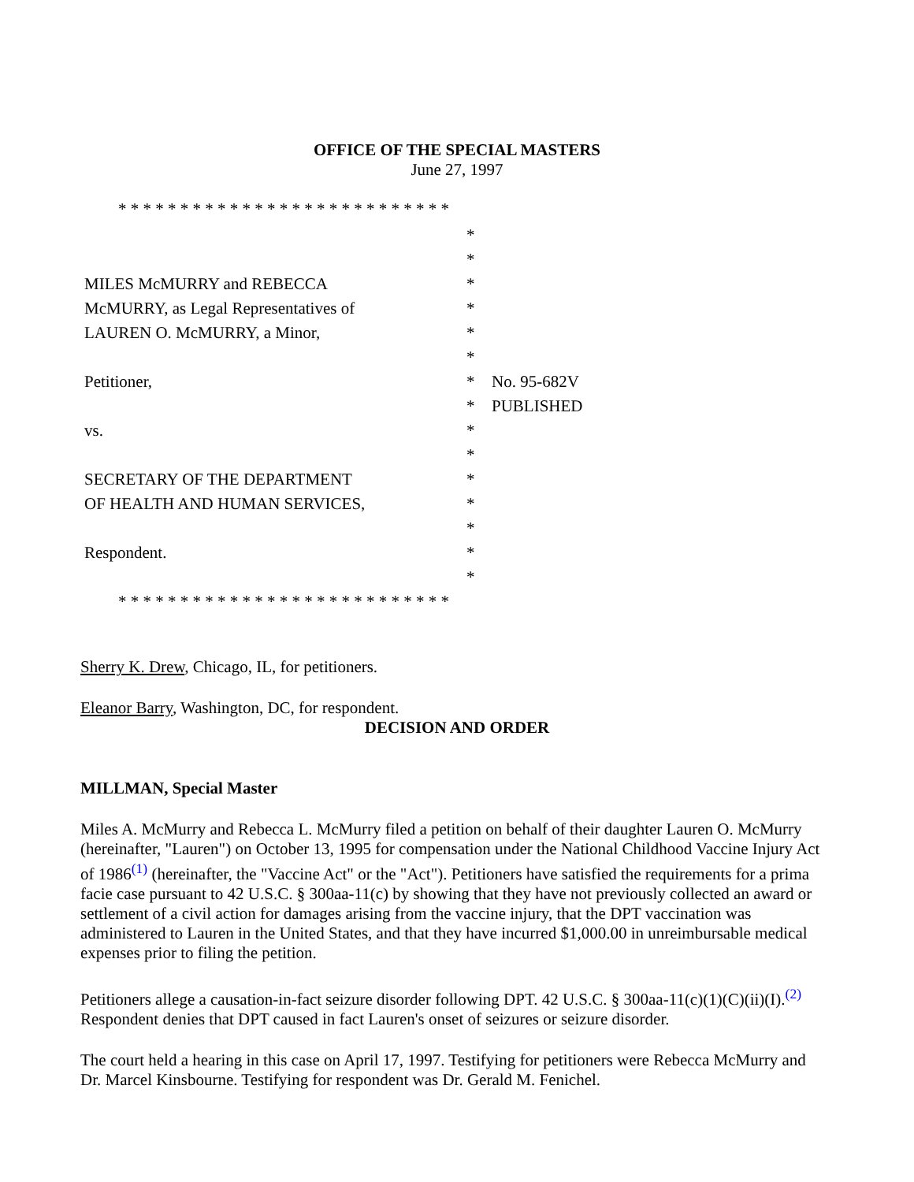OFFICE OF THE SPECIAL MASTERS
June 27, 1997
* * * * * * * * * * * * * * * * * * * * * * * * * * *
| | * | |
| | * | |
| MILES McMURRY and REBECCA | * | |
| McMURRY, as Legal Representatives of | * | |
| LAUREN O. McMURRY, a Minor, | * | |
| | * | |
| Petitioner, | * | No. 95-682V |
| | * | PUBLISHED |
| vs. | * | |
| | * | |
| SECRETARY OF THE DEPARTMENT | * | |
| OF HEALTH AND HUMAN SERVICES, | * | |
| | * | |
| Respondent. | * | |
| | * | |
* * * * * * * * * * * * * * * * * * * * * * * * * * *
Sherry K. Drew, Chicago, IL, for petitioners.
Eleanor Barry, Washington, DC, for respondent.
DECISION AND ORDER
MILLMAN, Special Master
Miles A. McMurry and Rebecca L. McMurry filed a petition on behalf of their daughter Lauren O. McMurry (hereinafter, "Lauren") on October 13, 1995 for compensation under the National Childhood Vaccine Injury Act of 1986<sup>(1)</sup> (hereinafter, the "Vaccine Act" or the "Act"). Petitioners have satisfied the requirements for a prima facie case pursuant to 42 U.S.C. § 300aa-11(c) by showing that they have not previously collected an award or settlement of a civil action for damages arising from the vaccine injury, that the DPT vaccination was administered to Lauren in the United States, and that they have incurred $1,000.00 in unreimbursable medical expenses prior to filing the petition.
Petitioners allege a causation-in-fact seizure disorder following DPT. 42 U.S.C. § 300aa-11(c)(1)(C)(ii)(I).<sup>(2)</sup> Respondent denies that DPT caused in fact Lauren's onset of seizures or seizure disorder.
The court held a hearing in this case on April 17, 1997. Testifying for petitioners were Rebecca McMurry and Dr. Marcel Kinsbourne. Testifying for respondent was Dr. Gerald M. Fenichel.